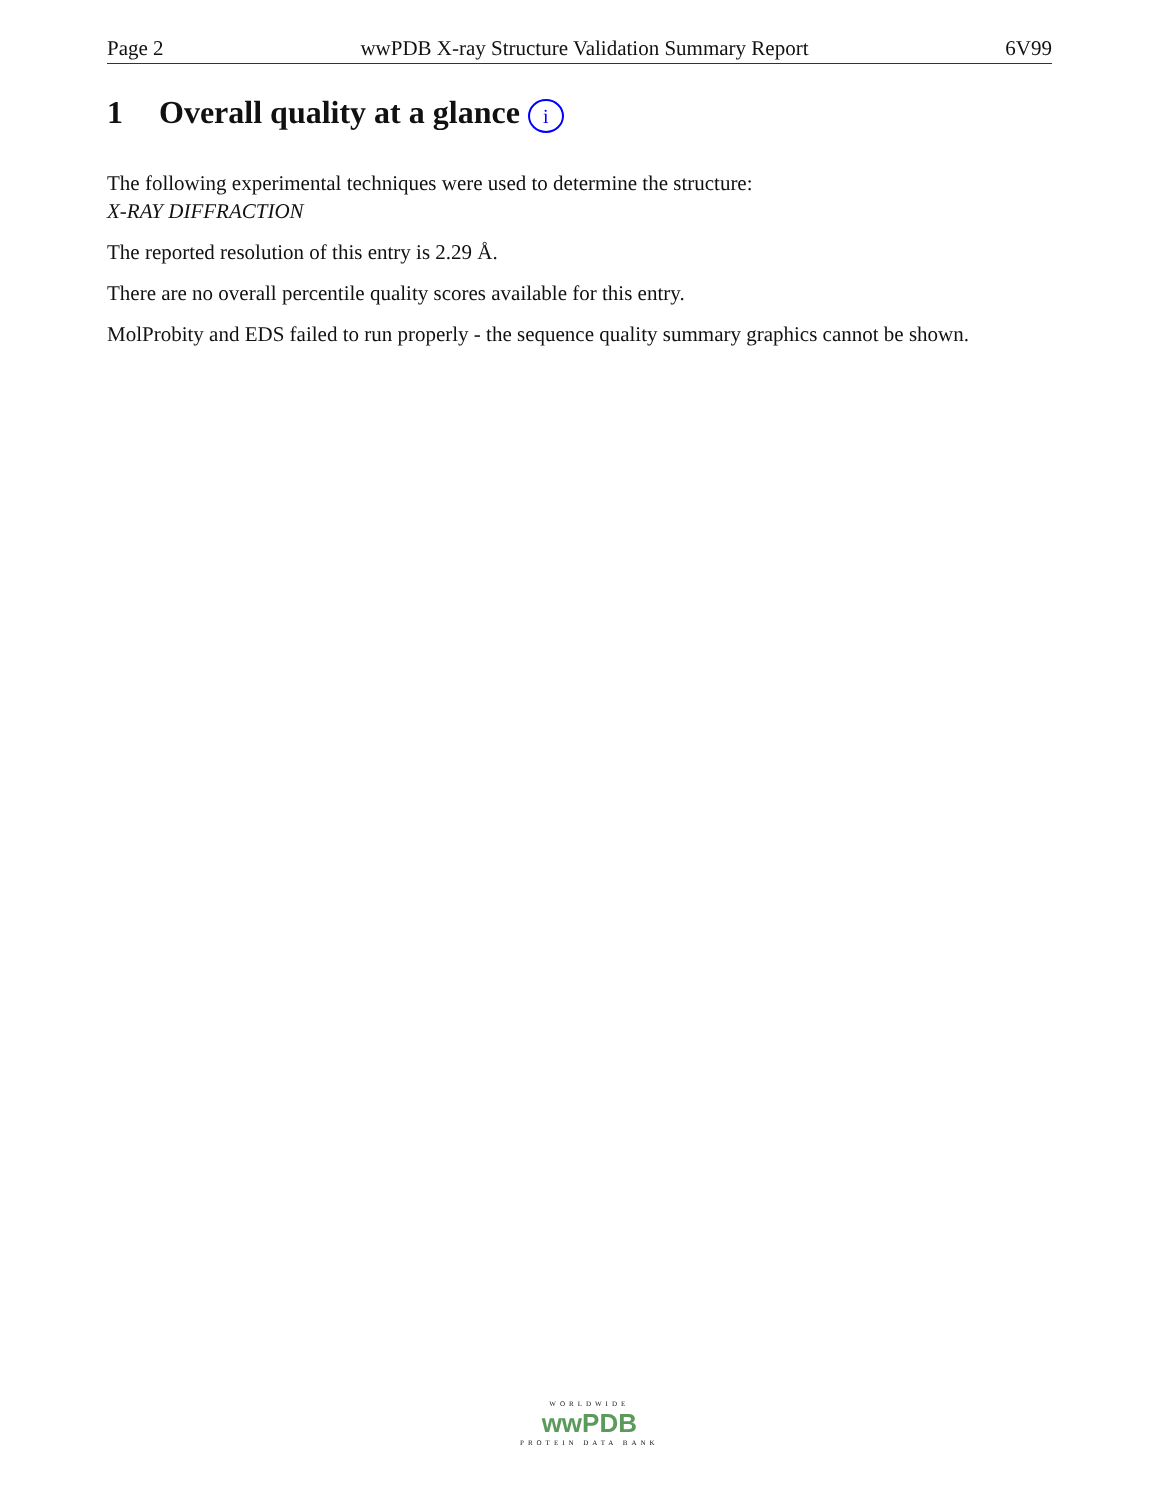Page 2 wwPDB X-ray Structure Validation Summary Report 6V99
1 Overall quality at a glance i
The following experimental techniques were used to determine the structure:
X-RAY DIFFRACTION
The reported resolution of this entry is 2.29 Å.
There are no overall percentile quality scores available for this entry.
MolProbity and EDS failed to run properly - the sequence quality summary graphics cannot be shown.
WORLDWIDE
wwPDB
PROTEIN DATA BANK